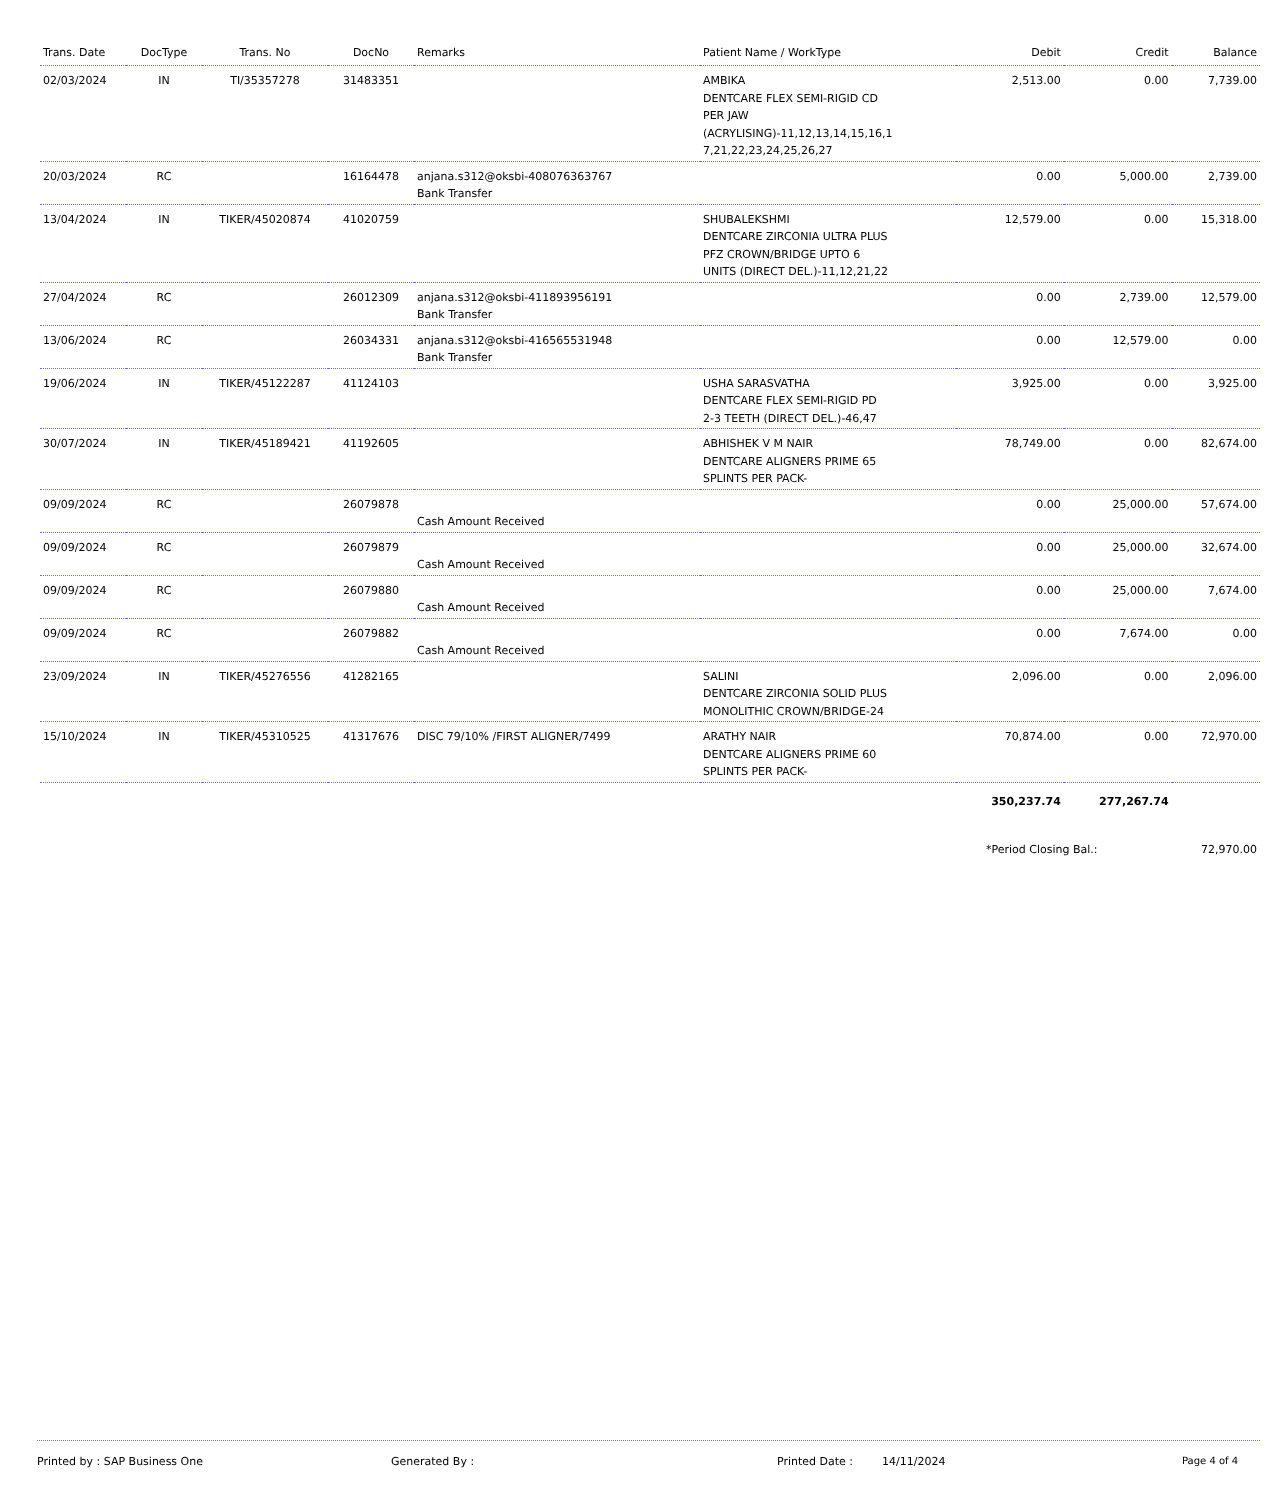| Trans. Date | DocType | Trans. No | DocNo | Remarks | Patient Name / WorkType | Debit | Credit | Balance |
| --- | --- | --- | --- | --- | --- | --- | --- | --- |
| 02/03/2024 | IN | TI/35357278 | 31483351 | | AMBIKA DENTCARE FLEX SEMI-RIGID CD PER JAW (ACRYLISING)-11,12,13,14,15,16,1 7,21,22,23,24,25,26,27 | 2,513.00 | 0.00 | 7,739.00 |
| 20/03/2024 | RC | | 16164478 | anjana.s312@oksbi-408076363767 Bank Transfer | | 0.00 | 5,000.00 | 2,739.00 |
| 13/04/2024 | IN | TIKER/45020874 | 41020759 | | SHUBALEKSHMI DENTCARE ZIRCONIA ULTRA PLUS PFZ CROWN/BRIDGE UPTO 6 UNITS (DIRECT DEL.)-11,12,21,22 | 12,579.00 | 0.00 | 15,318.00 |
| 27/04/2024 | RC | | 26012309 | anjana.s312@oksbi-411893956191 Bank Transfer | | 0.00 | 2,739.00 | 12,579.00 |
| 13/06/2024 | RC | | 26034331 | anjana.s312@oksbi-416565531948 Bank Transfer | | 0.00 | 12,579.00 | 0.00 |
| 19/06/2024 | IN | TIKER/45122287 | 41124103 | | USHA SARASVATHA DENTCARE FLEX SEMI-RIGID PD 2-3 TEETH (DIRECT DEL.)-46,47 | 3,925.00 | 0.00 | 3,925.00 |
| 30/07/2024 | IN | TIKER/45189421 | 41192605 | | ABHISHEK V M NAIR DENTCARE ALIGNERS PRIME 65 SPLINTS PER PACK- | 78,749.00 | 0.00 | 82,674.00 |
| 09/09/2024 | RC | | 26079878 | Cash Amount Received | | 0.00 | 25,000.00 | 57,674.00 |
| 09/09/2024 | RC | | 26079879 | Cash Amount Received | | 0.00 | 25,000.00 | 32,674.00 |
| 09/09/2024 | RC | | 26079880 | Cash Amount Received | | 0.00 | 25,000.00 | 7,674.00 |
| 09/09/2024 | RC | | 26079882 | Cash Amount Received | | 0.00 | 7,674.00 | 0.00 |
| 23/09/2024 | IN | TIKER/45276556 | 41282165 | | SALINI DENTCARE ZIRCONIA SOLID PLUS MONOLITHIC CROWN/BRIDGE-24 | 2,096.00 | 0.00 | 2,096.00 |
| 15/10/2024 | IN | TIKER/45310525 | 41317676 | DISC 79/10% /FIRST ALIGNER/7499 | ARATHY NAIR DENTCARE ALIGNERS PRIME 60 SPLINTS PER PACK- | 70,874.00 | 0.00 | 72,970.00 |
| | | | | | | 350,237.74 | 277,267.74 | |
| | | | | | | *Period Closing Bal.: | | 72,970.00 |
Printed by : SAP Business One Generated By : Printed Date : 14/11/2024 Page 4 of 4